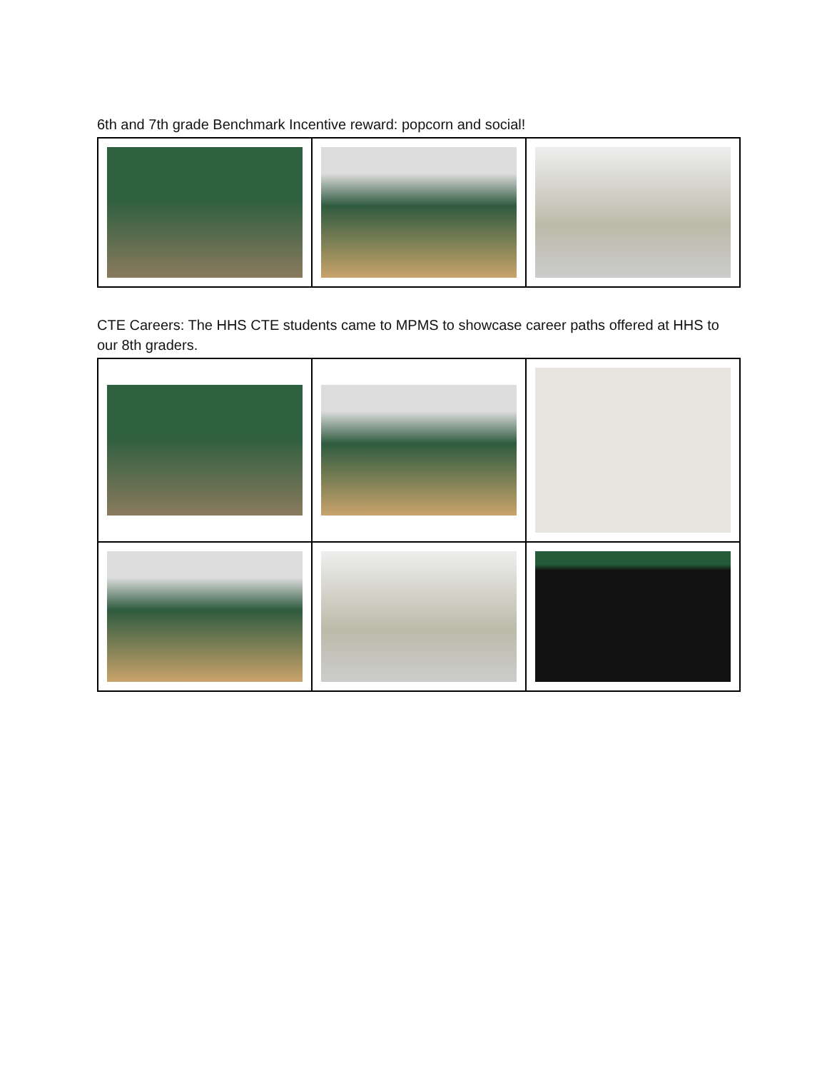6th and 7th grade Benchmark Incentive reward: popcorn and social!
CTE Careers: The HHS CTE students came to MPMS to showcase career paths offered at HHS to our 8th graders.